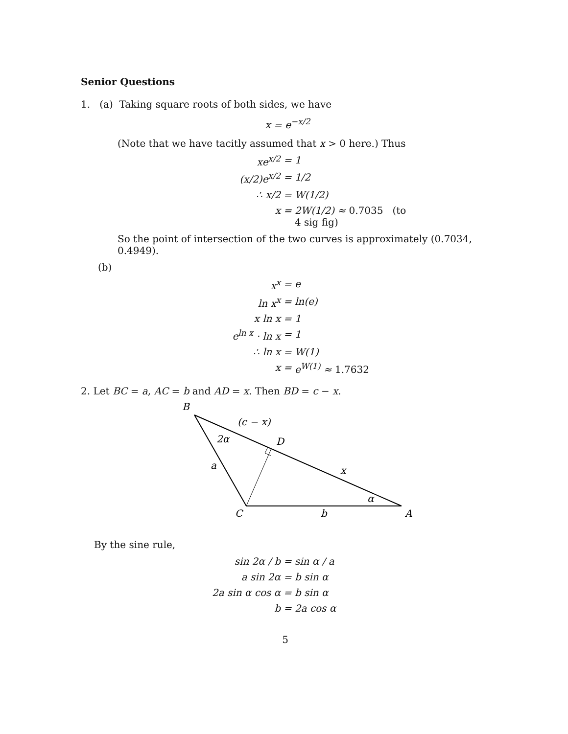Senior Questions
1. (a) Taking square roots of both sides, we have
x = e<sup>−x/2</sup>
(Note that we have tacitly assumed that x > 0 here.) Thus
xe<sup>x/2</sup> = 1 (x/2)e<sup>x/2</sup> = 1/2 ∴ x/2 = W(1/2) x = 2W(1/2) ≈ 0.7035 (to 4 sig fig)
So the point of intersection of the two curves is approximately (0.7034, 0.4949).
(b)
x<sup>x</sup> = e ln x<sup>x</sup> = ln(e) x ln x = 1 e<sup>ln x</sup> · ln x = 1 ∴ ln x = W(1) x = e<sup>W(1)</sup> ≈ 1.7632
2. Let BC = a, AC = b and AD = x. Then BD = c − x.
B
(c − x)
2α
D
a
x
α
C
b
A
By the sine rule,
sin 2α / b = sin α / a a sin 2α = b sin α 2a sin α cos α = b sin α b = 2a cos α
5